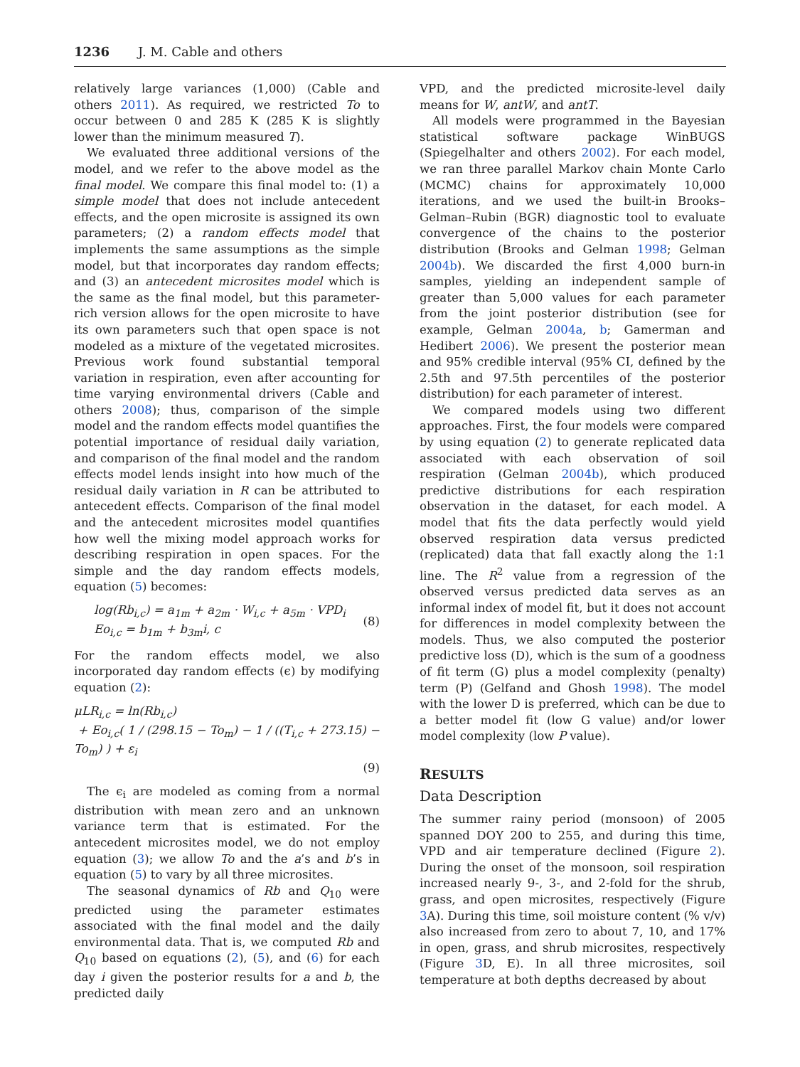1236 J. M. Cable and others
relatively large variances (1,000) (Cable and others 2011). As required, we restricted To to occur between 0 and 285 K (285 K is slightly lower than the minimum measured T).
We evaluated three additional versions of the model, and we refer to the above model as the final model. We compare this final model to: (1) a simple model that does not include antecedent effects, and the open microsite is assigned its own parameters; (2) a random effects model that implements the same assumptions as the simple model, but that incorporates day random effects; and (3) an antecedent microsites model which is the same as the final model, but this parameter-rich version allows for the open microsite to have its own parameters such that open space is not modeled as a mixture of the vegetated microsites. Previous work found substantial temporal variation in respiration, even after accounting for time varying environmental drivers (Cable and others 2008); thus, comparison of the simple model and the random effects model quantifies the potential importance of residual daily variation, and comparison of the final model and the random effects model lends insight into how much of the residual daily variation in R can be attributed to antecedent effects. Comparison of the final model and the antecedent microsites model quantifies how well the mixing model approach works for describing respiration in open spaces. For the simple and the day random effects models, equation (5) becomes:
log(Rb<sub>i,c</sub>) = a<sub>1m</sub> + a<sub>2m</sub> · W<sub>i,c</sub> + a<sub>5m</sub> · VPD<sub>i</sub>
Eo<sub>i,c</sub> = b<sub>1m</sub> + b<sub>3m</sub>i, c
(8)
For the random effects model, we also incorporated day random effects (ϵ) by modifying equation (2):
μLR<sub>i,c</sub> = ln(Rb<sub>i,c</sub>)
+ Eo<sub>i,c</sub>( 1 / (298.15 − To<sub>m</sub>) − 1 / ((T<sub>i,c</sub> + 273.15) − To<sub>m</sub>) ) + ε<sub>i</sub>
(9)
The ϵ<sub>i</sub> are modeled as coming from a normal distribution with mean zero and an unknown variance term that is estimated. For the antecedent microsites model, we do not employ equation (3); we allow To and the a’s and b’s in equation (5) to vary by all three microsites.
The seasonal dynamics of Rb and Q<sub>10</sub> were predicted using the parameter estimates associated with the final model and the daily environmental data. That is, we computed Rb and Q<sub>10</sub> based on equations (2), (5), and (6) for each day i given the posterior results for a and b, the predicted daily
VPD, and the predicted microsite-level daily means for W, antW, and antT.
All models were programmed in the Bayesian statistical software package WinBUGS (Spiegelhalter and others 2002). For each model, we ran three parallel Markov chain Monte Carlo (MCMC) chains for approximately 10,000 iterations, and we used the built-in Brooks–Gelman–Rubin (BGR) diagnostic tool to evaluate convergence of the chains to the posterior distribution (Brooks and Gelman 1998; Gelman 2004b). We discarded the first 4,000 burn-in samples, yielding an independent sample of greater than 5,000 values for each parameter from the joint posterior distribution (see for example, Gelman 2004a, b; Gamerman and Hedibert 2006). We present the posterior mean and 95% credible interval (95% CI, defined by the 2.5th and 97.5th percentiles of the posterior distribution) for each parameter of interest.
We compared models using two different approaches. First, the four models were compared by using equation (2) to generate replicated data associated with each observation of soil respiration (Gelman 2004b), which produced predictive distributions for each respiration observation in the dataset, for each model. A model that fits the data perfectly would yield observed respiration data versus predicted (replicated) data that fall exactly along the 1:1 line. The R<sup>2</sup> value from a regression of the observed versus predicted data serves as an informal index of model fit, but it does not account for differences in model complexity between the models. Thus, we also computed the posterior predictive loss (D), which is the sum of a goodness of fit term (G) plus a model complexity (penalty) term (P) (Gelfand and Ghosh 1998). The model with the lower D is preferred, which can be due to a better model fit (low G value) and/or lower model complexity (low P value).
RESULTS
Data Description
The summer rainy period (monsoon) of 2005 spanned DOY 200 to 255, and during this time, VPD and air temperature declined (Figure 2). During the onset of the monsoon, soil respiration increased nearly 9-, 3-, and 2-fold for the shrub, grass, and open microsites, respectively (Figure 3 A). During this time, soil moisture content (% v/v) also increased from zero to about 7, 10, and 17% in open, grass, and shrub microsites, respectively (Figure 3 D, E). In all three microsites, soil temperature at both depths decreased by about